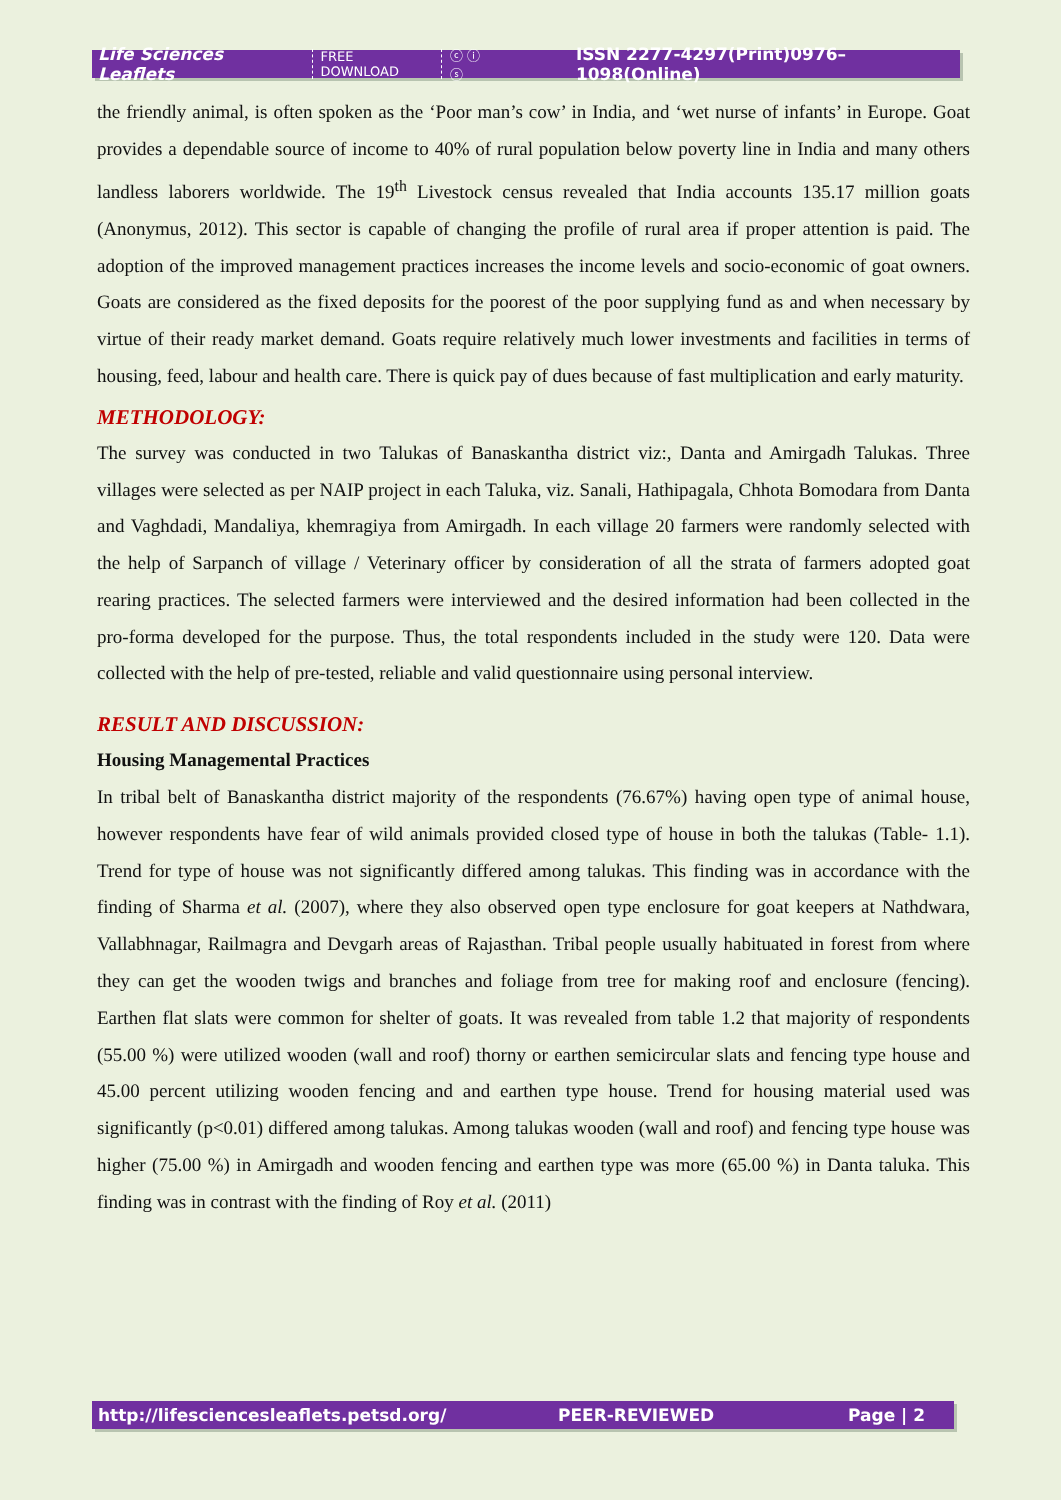Life Sciences Leaflets FREE DOWNLOAD ⓒ ⓘ ⓢ ISSN 2277-4297(Print)0976–1098(Online)
the friendly animal, is often spoken as the ‘Poor man’s cow’ in India, and ‘wet nurse of infants’ in Europe. Goat provides a dependable source of income to 40% of rural population below poverty line in India and many others landless laborers worldwide. The 19<sup>th</sup> Livestock census revealed that India accounts 135.17 million goats (Anonymus, 2012). This sector is capable of changing the profile of rural area if proper attention is paid. The adoption of the improved management practices increases the income levels and socio-economic of goat owners. Goats are considered as the fixed deposits for the poorest of the poor supplying fund as and when necessary by virtue of their ready market demand. Goats require relatively much lower investments and facilities in terms of housing, feed, labour and health care. There is quick pay of dues because of fast multiplication and early maturity.
METHODOLOGY:
The survey was conducted in two Talukas of Banaskantha district viz:, Danta and Amirgadh Talukas. Three villages were selected as per NAIP project in each Taluka, viz. Sanali, Hathipagala, Chhota Bomodara from Danta and Vaghdadi, Mandaliya, khemragiya from Amirgadh. In each village 20 farmers were randomly selected with the help of Sarpanch of village / Veterinary officer by consideration of all the strata of farmers adopted goat rearing practices. The selected farmers were interviewed and the desired information had been collected in the pro-forma developed for the purpose. Thus, the total respondents included in the study were 120. Data were collected with the help of pre-tested, reliable and valid questionnaire using personal interview.
RESULT AND DISCUSSION:
Housing Managemental Practices
In tribal belt of Banaskantha district majority of the respondents (76.67%) having open type of animal house, however respondents have fear of wild animals provided closed type of house in both the talukas (Table- 1.1). Trend for type of house was not significantly differed among talukas. This finding was in accordance with the finding of Sharma et al. (2007), where they also observed open type enclosure for goat keepers at Nathdwara, Vallabhnagar, Railmagra and Devgarh areas of Rajasthan. Tribal people usually habituated in forest from where they can get the wooden twigs and branches and foliage from tree for making roof and enclosure (fencing). Earthen flat slats were common for shelter of goats. It was revealed from table 1.2 that majority of respondents (55.00 %) were utilized wooden (wall and roof) thorny or earthen semicircular slats and fencing type house and 45.00 percent utilizing wooden fencing and and earthen type house. Trend for housing material used was significantly (p<0.01) differed among talukas. Among talukas wooden (wall and roof) and fencing type house was higher (75.00 %) in Amirgadh and wooden fencing and earthen type was more (65.00 %) in Danta taluka. This finding was in contrast with the finding of Roy et al. (2011)
http://lifesciencesleaflets.petsd.org/ PEER-REVIEWED Page | 2